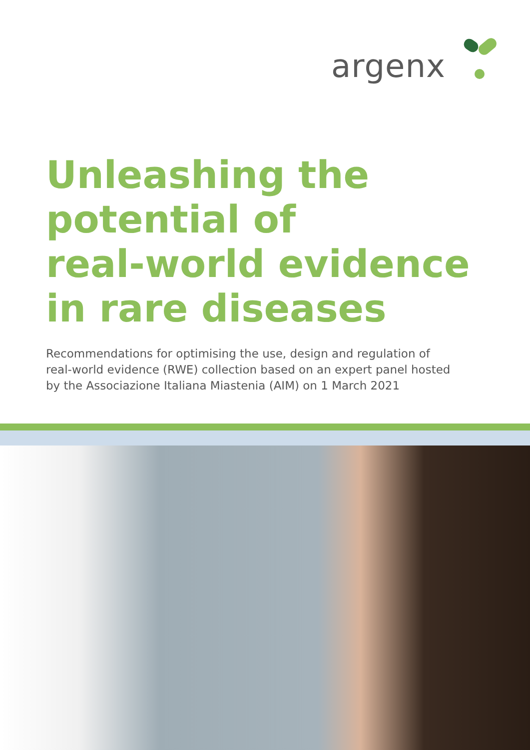argenx
Unleashing the
potential of
real-world evidence
in rare diseases
Recommendations for optimising the use, design and regulation of real-world evidence (RWE) collection based on an expert panel hosted by the Associazione Italiana Miastenia (AIM) on 1 March 2021